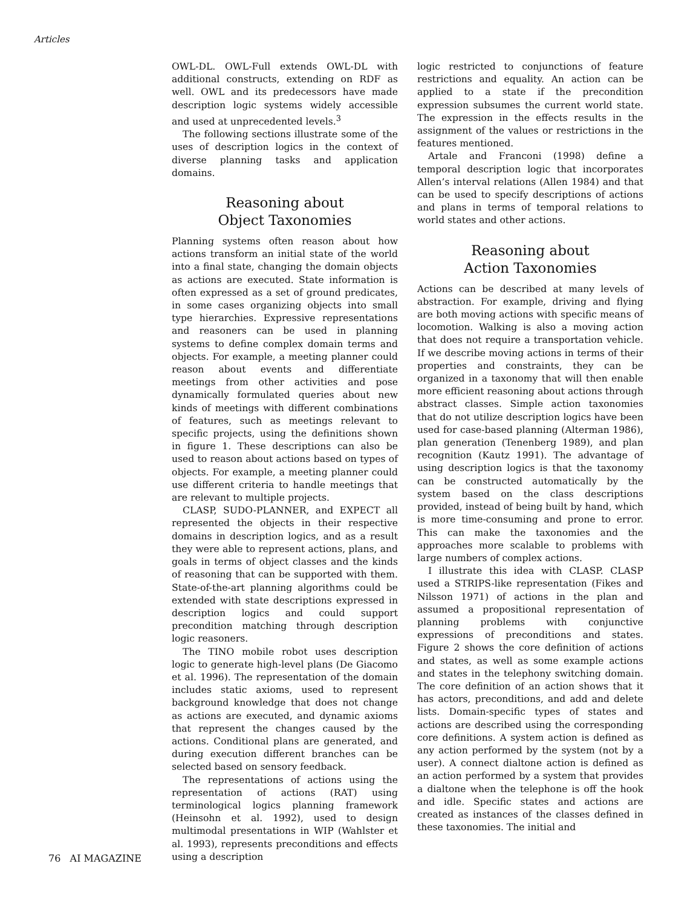Articles
OWL-DL. OWL-Full extends OWL-DL with additional constructs, extending on RDF as well. OWL and its predecessors have made description logic systems widely accessible and used at unprecedented levels.<sup>3</sup>
The following sections illustrate some of the uses of description logics in the context of diverse planning tasks and application domains.
Reasoning about
Object Taxonomies
Planning systems often reason about how actions transform an initial state of the world into a final state, changing the domain objects as actions are executed. State information is often expressed as a set of ground predicates, in some cases organizing objects into small type hierarchies. Expressive representations and reasoners can be used in planning systems to define complex domain terms and objects. For example, a meeting planner could reason about events and differentiate meetings from other activities and pose dynamically formulated queries about new kinds of meetings with different combinations of features, such as meetings relevant to specific projects, using the definitions shown in figure 1. These descriptions can also be used to reason about actions based on types of objects. For example, a meeting planner could use different criteria to handle meetings that are relevant to multiple projects.
CLASP, SUDO-PLANNER, and EXPECT all represented the objects in their respective domains in description logics, and as a result they were able to represent actions, plans, and goals in terms of object classes and the kinds of reasoning that can be supported with them. State-of-the-art planning algorithms could be extended with state descriptions expressed in description logics and could support precondition matching through description logic reasoners.
The TINO mobile robot uses description logic to generate high-level plans (De Giacomo et al. 1996). The representation of the domain includes static axioms, used to represent background knowledge that does not change as actions are executed, and dynamic axioms that represent the changes caused by the actions. Conditional plans are generated, and during execution different branches can be selected based on sensory feedback.
The representations of actions using the representation of actions (RAT) using terminological logics planning framework (Heinsohn et al. 1992), used to design multimodal presentations in WIP (Wahlster et al. 1993), represents preconditions and effects using a description
logic restricted to conjunctions of feature restrictions and equality. An action can be applied to a state if the precondition expression subsumes the current world state. The expression in the effects results in the assignment of the values or restrictions in the features mentioned.
Artale and Franconi (1998) define a temporal description logic that incorporates Allen’s interval relations (Allen 1984) and that can be used to specify descriptions of actions and plans in terms of temporal relations to world states and other actions.
Reasoning about
Action Taxonomies
Actions can be described at many levels of abstraction. For example, driving and flying are both moving actions with specific means of locomotion. Walking is also a moving action that does not require a transportation vehicle. If we describe moving actions in terms of their properties and constraints, they can be organized in a taxonomy that will then enable more efficient reasoning about actions through abstract classes. Simple action taxonomies that do not utilize description logics have been used for case-based planning (Alterman 1986), plan generation (Tenenberg 1989), and plan recognition (Kautz 1991). The advantage of using description logics is that the taxonomy can be constructed automatically by the system based on the class descriptions provided, instead of being built by hand, which is more time-consuming and prone to error. This can make the taxonomies and the approaches more scalable to problems with large numbers of complex actions.
I illustrate this idea with CLASP. CLASP used a STRIPS-like representation (Fikes and Nilsson 1971) of actions in the plan and assumed a propositional representation of planning problems with conjunctive expressions of preconditions and states. Figure 2 shows the core definition of actions and states, as well as some example actions and states in the telephony switching domain. The core definition of an action shows that it has actors, preconditions, and add and delete lists. Domain-specific types of states and actions are described using the corresponding core definitions. A system action is defined as any action performed by the system (not by a user). A connect dialtone action is defined as an action performed by a system that provides a dialtone when the telephone is off the hook and idle. Specific states and actions are created as instances of the classes defined in these taxonomies. The initial and
76 AI MAGAZINE